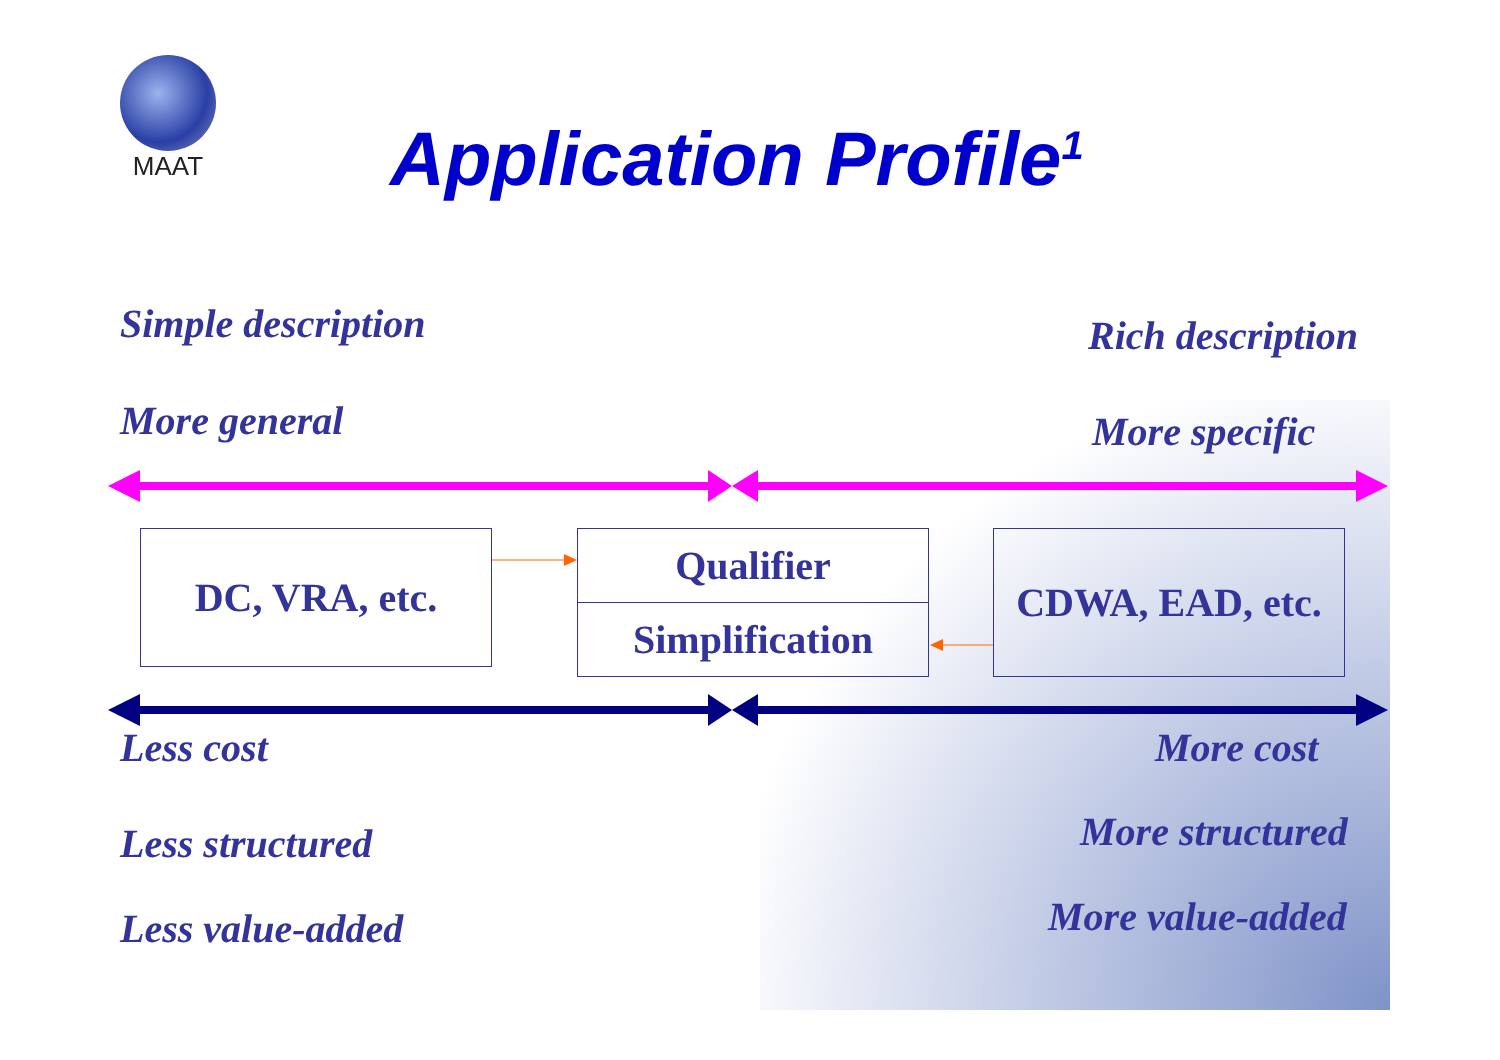MAAT
Application Profile<sup>1</sup>
Simple description Rich description
More general More specific
DC, VRA, etc. Qualifier
Simplification
CDWA, EAD, etc.
Less cost More cost
Less structured More structured
Less value-added More value-added